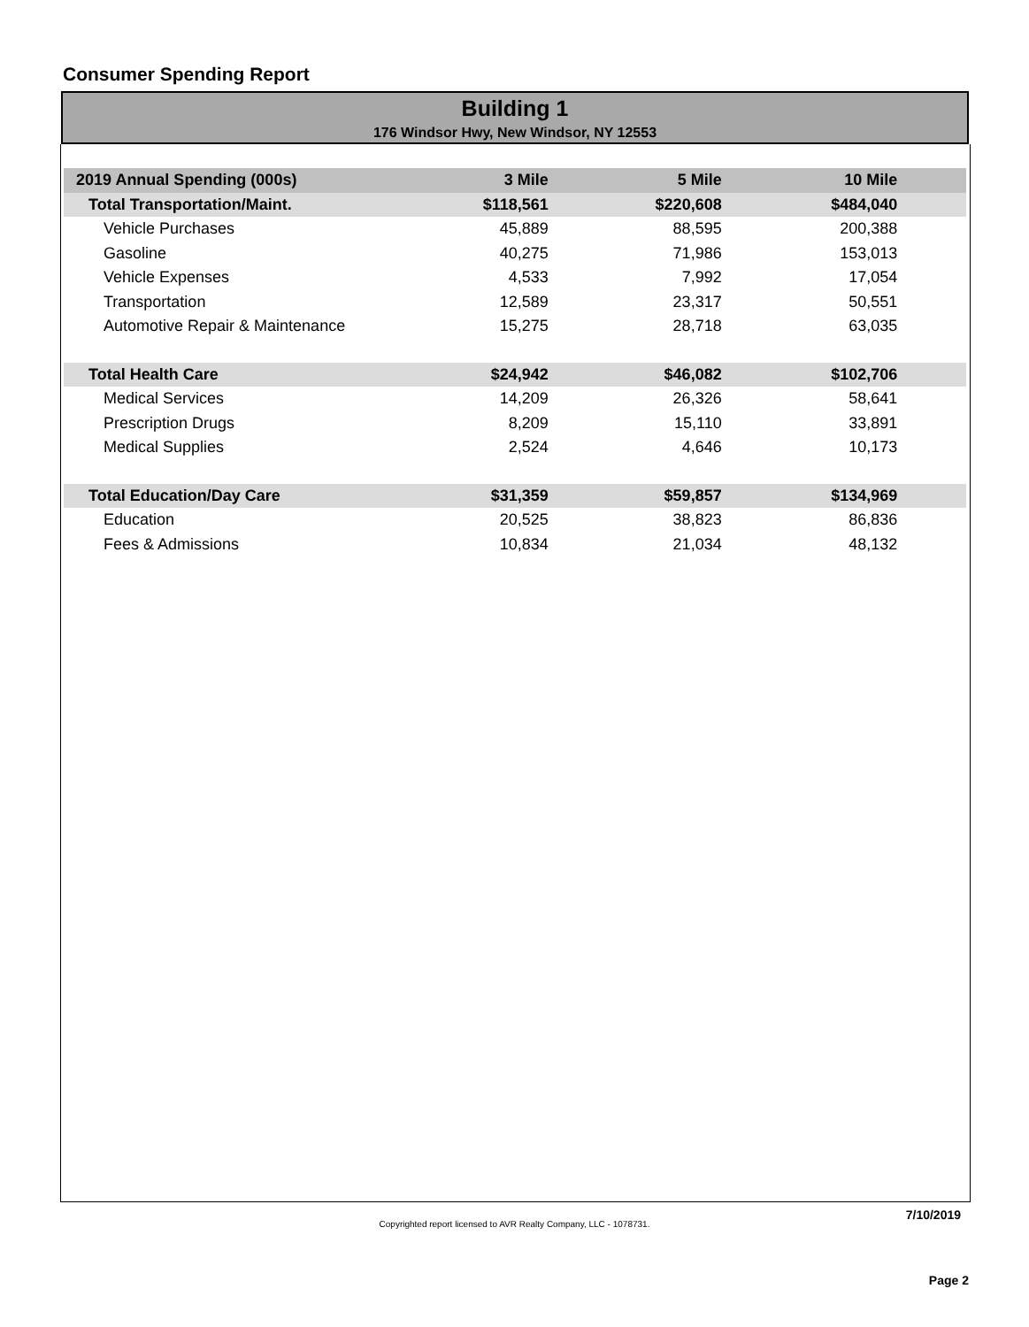Consumer Spending Report
Building 1
176 Windsor Hwy, New Windsor, NY 12553
| 2019 Annual Spending (000s) | 3 Mile | 5 Mile | 10 Mile | |
| --- | --- | --- | --- | --- |
| Total Transportation/Maint. | $118,561 | $220,608 | $484,040 | |
| Vehicle Purchases | 45,889 | 88,595 | 200,388 | |
| Gasoline | 40,275 | 71,986 | 153,013 | |
| Vehicle Expenses | 4,533 | 7,992 | 17,054 | |
| Transportation | 12,589 | 23,317 | 50,551 | |
| Automotive Repair & Maintenance | 15,275 | 28,718 | 63,035 | |
| Total Health Care | $24,942 | $46,082 | $102,706 | |
| Medical Services | 14,209 | 26,326 | 58,641 | |
| Prescription Drugs | 8,209 | 15,110 | 33,891 | |
| Medical Supplies | 2,524 | 4,646 | 10,173 | |
| Total Education/Day Care | $31,359 | $59,857 | $134,969 | |
| Education | 20,525 | 38,823 | 86,836 | |
| Fees & Admissions | 10,834 | 21,034 | 48,132 | |
7/10/2019
Copyrighted report licensed to AVR Realty Company, LLC - 1078731.
Page 2